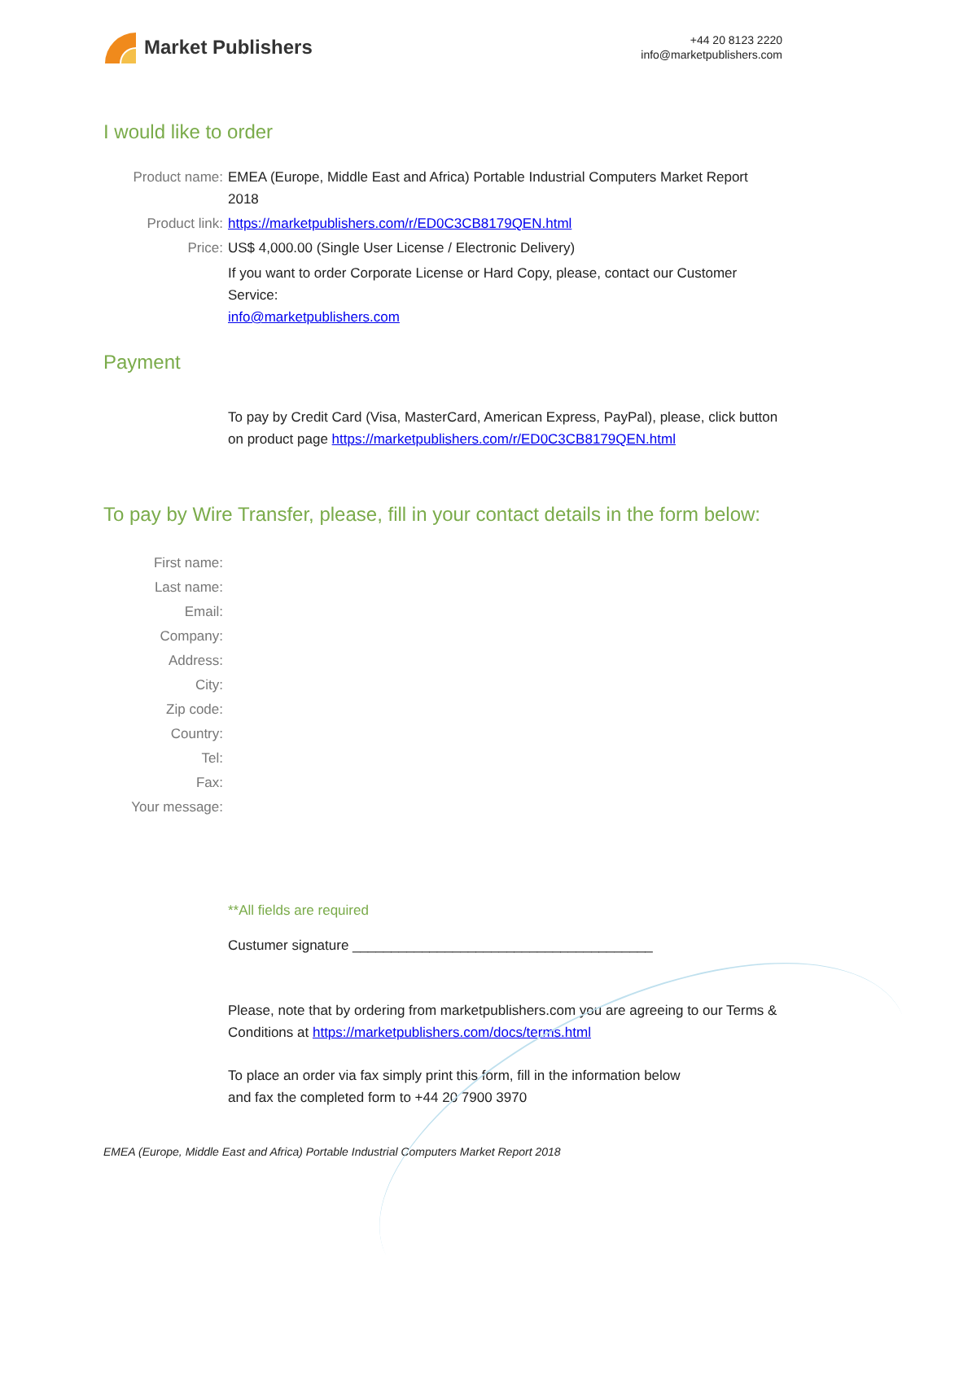Market Publishers
+44 20 8123 2220
info@marketpublishers.com
I would like to order
Product name: EMEA (Europe, Middle East and Africa) Portable Industrial Computers Market Report 2018
Product link: https://marketpublishers.com/r/ED0C3CB8179QEN.html
Price: US$ 4,000.00 (Single User License / Electronic Delivery)
If you want to order Corporate License or Hard Copy, please, contact our Customer Service:
info@marketpublishers.com
Payment
To pay by Credit Card (Visa, MasterCard, American Express, PayPal), please, click button on product page https://marketpublishers.com/r/ED0C3CB8179QEN.html
To pay by Wire Transfer, please, fill in your contact details in the form below:
First name:
Last name:
Email:
Company:
Address:
City:
Zip code:
Country:
Tel:
Fax:
Your message:
**All fields are required
Custumer signature _______________________________________
Please, note that by ordering from marketpublishers.com you are agreeing to our Terms & Conditions at https://marketpublishers.com/docs/terms.html
To place an order via fax simply print this form, fill in the information below
and fax the completed form to +44 20 7900 3970
EMEA (Europe, Middle East and Africa) Portable Industrial Computers Market Report 2018